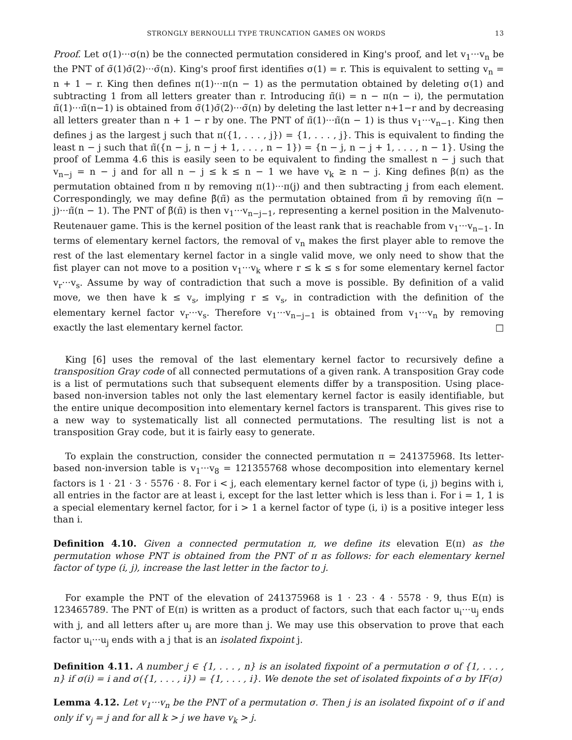STRONGLY BERNOULLI TYPE TRUNCATION GAMES ON WORDS 13
Proof. Let σ(1)···σ(n) be the connected permutation considered in King's proof, and let v<sub>1</sub>···v<sub>n</sub> be the PNT of σ̃(1)σ̃(2)···σ̃(n). King's proof first identifies σ(1) = r. This is equivalent to setting v<sub>n</sub> = n + 1 − r. King then defines π(1)···π(n − 1) as the permutation obtained by deleting σ(1) and subtracting 1 from all letters greater than r. Introducing π̃(i) = n − π(n − i), the permutation π̃(1)···π̃(n−1) is obtained from σ̃(1)σ̃(2)···σ̃(n) by deleting the last letter n+1−r and by decreasing all letters greater than n + 1 − r by one. The PNT of π̃(1)···π̃(n − 1) is thus v<sub>1</sub>···v<sub>n−1</sub>. King then defines j as the largest j such that π({1, . . . , j}) = {1, . . . , j}. This is equivalent to finding the least n − j such that π̃({n − j, n − j + 1, . . . , n − 1}) = {n − j, n − j + 1, . . . , n − 1}. Using the proof of Lemma 4.6 this is easily seen to be equivalent to finding the smallest n − j such that v<sub>n−j</sub> = n − j and for all n − j ≤ k ≤ n − 1 we have v<sub>k</sub> ≥ n − j. King defines β(π) as the permutation obtained from π by removing π(1)···π(j) and then subtracting j from each element. Correspondingly, we may define β̃(π̃) as the permutation obtained from π̃ by removing π̃(n − j)···π̃(n − 1). The PNT of β̃(π̃) is then v<sub>1</sub>···v<sub>n−j−1</sub>, representing a kernel position in the Malvenuto-Reutenauer game. This is the kernel position of the least rank that is reachable from v<sub>1</sub>···v<sub>n−1</sub>. In terms of elementary kernel factors, the removal of v<sub>n</sub> makes the first player able to remove the rest of the last elementary kernel factor in a single valid move, we only need to show that the fist player can not move to a position v<sub>1</sub>···v<sub>k</sub> where r ≤ k ≤ s for some elementary kernel factor v<sub>r</sub>···v<sub>s</sub>. Assume by way of contradiction that such a move is possible. By definition of a valid move, we then have k ≤ v<sub>s</sub>, implying r ≤ v<sub>s</sub>, in contradiction with the definition of the elementary kernel factor v<sub>r</sub>···v<sub>s</sub>. Therefore v<sub>1</sub>···v<sub>n−j−1</sub> is obtained from v<sub>1</sub>···v<sub>n</sub> by removing exactly the last elementary kernel factor. □
King [6] uses the removal of the last elementary kernel factor to recursively define a transposition Gray code of all connected permutations of a given rank. A transposition Gray code is a list of permutations such that subsequent elements differ by a transposition. Using place-based non-inversion tables not only the last elementary kernel factor is easily identifiable, but the entire unique decomposition into elementary kernel factors is transparent. This gives rise to a new way to systematically list all connected permutations. The resulting list is not a transposition Gray code, but it is fairly easy to generate.
To explain the construction, consider the connected permutation π = 241375968. Its letter-based non-inversion table is v<sub>1</sub>···v<sub>8</sub> = 121355768 whose decomposition into elementary kernel factors is 1 · 21 · 3 · 5576 · 8. For i < j, each elementary kernel factor of type (i, j) begins with i, all entries in the factor are at least i, except for the last letter which is less than i. For i = 1, 1 is a special elementary kernel factor, for i > 1 a kernel factor of type (i, i) is a positive integer less than i.
Definition 4.10. Given a connected permutation π, we define its elevation E(π) as the permutation whose PNT is obtained from the PNT of π as follows: for each elementary kernel factor of type (i, j), increase the last letter in the factor to j.
For example the PNT of the elevation of 241375968 is 1 · 23 · 4 · 5578 · 9, thus E(π) is 123465789. The PNT of E(π) is written as a product of factors, such that each factor u<sub>i</sub>···u<sub>j</sub> ends with j, and all letters after u<sub>j</sub> are more than j. We may use this observation to prove that each factor u<sub>i</sub>···u<sub>j</sub> ends with a j that is an isolated fixpoint j.
Definition 4.11. A number j ∈ {1, . . . , n} is an isolated fixpoint of a permutation σ of {1, . . . , n} if σ(i) = i and σ({1, . . . , i}) = {1, . . . , i}. We denote the set of isolated fixpoints of σ by IF(σ)
Lemma 4.12. Let v<sub>1</sub>···v<sub>n</sub> be the PNT of a permutation σ. Then j is an isolated fixpoint of σ if and only if v<sub>j</sub> = j and for all k > j we have v<sub>k</sub> > j.